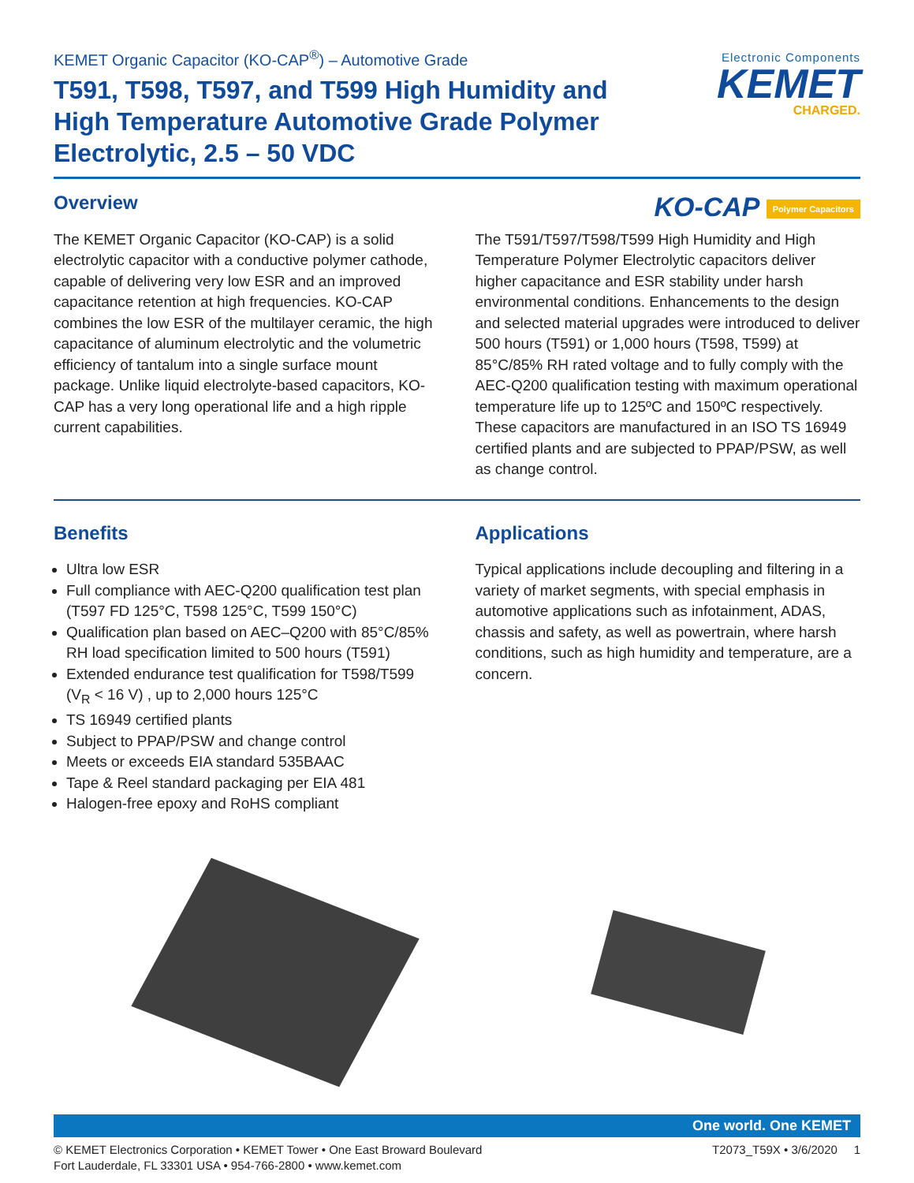KEMET Organic Capacitor (KO-CAP<sup>®</sup>) – Automotive Grade
T591, T598, T597, and T599 High Humidity and High Temperature Automotive Grade Polymer Electrolytic, 2.5 – 50 VDC
Electronic Components
KEMET
CHARGED.
KO-CAP Polymer Capacitors
Overview
The KEMET Organic Capacitor (KO-CAP) is a solid electrolytic capacitor with a conductive polymer cathode, capable of delivering very low ESR and an improved capacitance retention at high frequencies. KO-CAP combines the low ESR of the multilayer ceramic, the high capacitance of aluminum electrolytic and the volumetric efficiency of tantalum into a single surface mount package. Unlike liquid electrolyte-based capacitors, KO-CAP has a very long operational life and a high ripple current capabilities.
The T591/T597/T598/T599 High Humidity and High Temperature Polymer Electrolytic capacitors deliver higher capacitance and ESR stability under harsh environmental conditions. Enhancements to the design and selected material upgrades were introduced to deliver 500 hours (T591) or 1,000 hours (T598, T599) at 85°C/85% RH rated voltage and to fully comply with the AEC-Q200 qualification testing with maximum operational temperature life up to 125ºC and 150ºC respectively. These capacitors are manufactured in an ISO TS 16949 certified plants and are subjected to PPAP/PSW, as well as change control.
Benefits
Ultra low ESR
Full compliance with AEC-Q200 qualification test plan (T597 FD 125°C, T598 125°C, T599 150°C)
Qualification plan based on AEC–Q200 with 85°C/85% RH load specification limited to 500 hours (T591)
Extended endurance test qualification for T598/T599 (V<sub>R</sub> < 16 V) , up to 2,000 hours 125°C
TS 16949 certified plants
Subject to PPAP/PSW and change control
Meets or exceeds EIA standard 535BAAC
Tape & Reel standard packaging per EIA 481
Halogen-free epoxy and RoHS compliant
Applications
Typical applications include decoupling and filtering in a variety of market segments, with special emphasis in automotive applications such as infotainment, ADAS, chassis and safety, as well as powertrain, where harsh conditions, such as high humidity and temperature, are a concern.
One world. One KEMET
© KEMET Electronics Corporation • KEMET Tower • One East Broward Boulevard
Fort Lauderdale, FL 33301 USA • 954-766-2800 • www.kemet.com
T2073_T59X • 3/6/2020 1